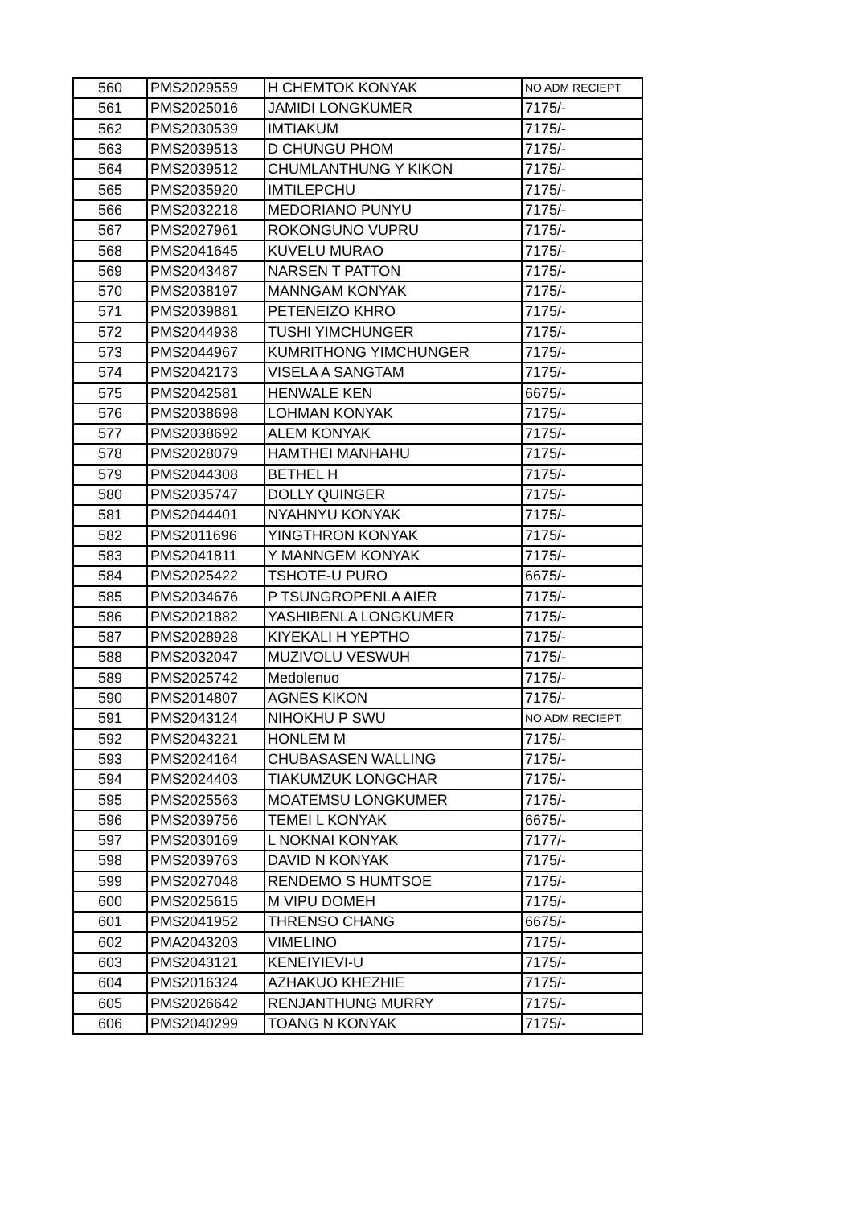| 560 | PMS2029559 | H CHEMTOK KONYAK | NO ADM RECIEPT |
| 561 | PMS2025016 | JAMIDI LONGKUMER | 7175/- |
| 562 | PMS2030539 | IMTIAKUM | 7175/- |
| 563 | PMS2039513 | D CHUNGU PHOM | 7175/- |
| 564 | PMS2039512 | CHUMLANTHUNG Y KIKON | 7175/- |
| 565 | PMS2035920 | IMTILEPCHU | 7175/- |
| 566 | PMS2032218 | MEDORIANO PUNYU | 7175/- |
| 567 | PMS2027961 | ROKONGUNO VUPRU | 7175/- |
| 568 | PMS2041645 | KUVELU MURAO | 7175/- |
| 569 | PMS2043487 | NARSEN T PATTON | 7175/- |
| 570 | PMS2038197 | MANNGAM KONYAK | 7175/- |
| 571 | PMS2039881 | PETENEIZO KHRO | 7175/- |
| 572 | PMS2044938 | TUSHI YIMCHUNGER | 7175/- |
| 573 | PMS2044967 | KUMRITHONG YIMCHUNGER | 7175/- |
| 574 | PMS2042173 | VISELA A SANGTAM | 7175/- |
| 575 | PMS2042581 | HENWALE KEN | 6675/- |
| 576 | PMS2038698 | LOHMAN KONYAK | 7175/- |
| 577 | PMS2038692 | ALEM KONYAK | 7175/- |
| 578 | PMS2028079 | HAMTHEI MANHAHU | 7175/- |
| 579 | PMS2044308 | BETHEL H | 7175/- |
| 580 | PMS2035747 | DOLLY QUINGER | 7175/- |
| 581 | PMS2044401 | NYAHNYU KONYAK | 7175/- |
| 582 | PMS2011696 | YINGTHRON KONYAK | 7175/- |
| 583 | PMS2041811 | Y MANNGEM KONYAK | 7175/- |
| 584 | PMS2025422 | TSHOTE-U PURO | 6675/- |
| 585 | PMS2034676 | P TSUNGROPENLA AIER | 7175/- |
| 586 | PMS2021882 | YASHIBENLA LONGKUMER | 7175/- |
| 587 | PMS2028928 | KIYEKALI H YEPTHO | 7175/- |
| 588 | PMS2032047 | MUZIVOLU VESWUH | 7175/- |
| 589 | PMS2025742 | Medolenuo | 7175/- |
| 590 | PMS2014807 | AGNES KIKON | 7175/- |
| 591 | PMS2043124 | NIHOKHU P SWU | NO ADM RECIEPT |
| 592 | PMS2043221 | HONLEM M | 7175/- |
| 593 | PMS2024164 | CHUBASASEN WALLING | 7175/- |
| 594 | PMS2024403 | TIAKUMZUK LONGCHAR | 7175/- |
| 595 | PMS2025563 | MOATEMSU LONGKUMER | 7175/- |
| 596 | PMS2039756 | TEMEI L KONYAK | 6675/- |
| 597 | PMS2030169 | L NOKNAI KONYAK | 7177/- |
| 598 | PMS2039763 | DAVID N KONYAK | 7175/- |
| 599 | PMS2027048 | RENDEMO S HUMTSOE | 7175/- |
| 600 | PMS2025615 | M VIPU DOMEH | 7175/- |
| 601 | PMS2041952 | THRENSO CHANG | 6675/- |
| 602 | PMA2043203 | VIMELINO | 7175/- |
| 603 | PMS2043121 | KENEIYIEVI-U | 7175/- |
| 604 | PMS2016324 | AZHAKUO KHEZHIE | 7175/- |
| 605 | PMS2026642 | RENJANTHUNG MURRY | 7175/- |
| 606 | PMS2040299 | TOANG N KONYAK | 7175/- |